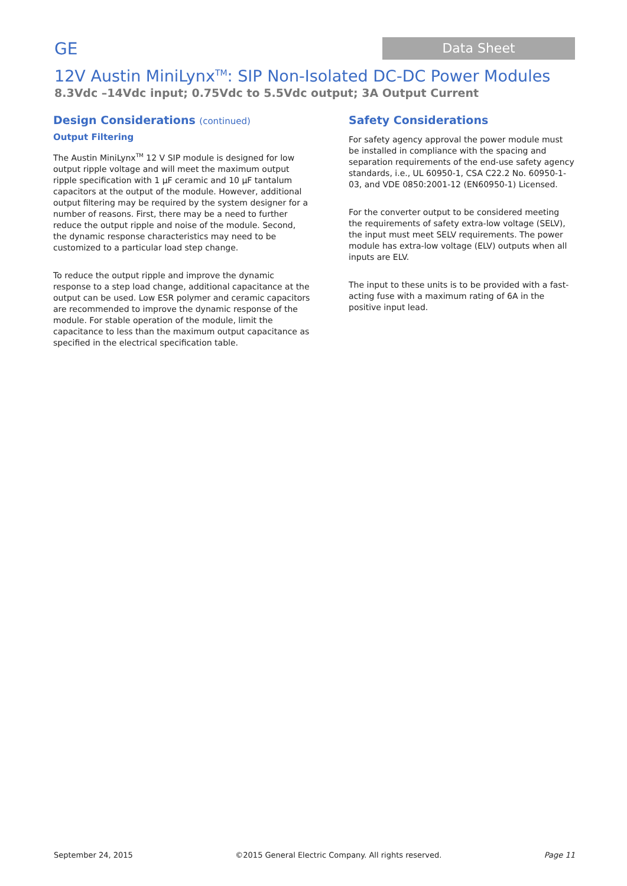GE
Data Sheet
12V Austin MiniLynx<sup>TM</sup>: SIP Non-Isolated DC-DC Power Modules
8.3Vdc –14Vdc input; 0.75Vdc to 5.5Vdc output; 3A Output Current
Design Considerations (continued)
Output Filtering
The Austin MiniLynx<sup>TM</sup> 12 V SIP module is designed for low output ripple voltage and will meet the maximum output ripple specification with 1 µF ceramic and 10 µF tantalum capacitors at the output of the module. However, additional output filtering may be required by the system designer for a number of reasons. First, there may be a need to further reduce the output ripple and noise of the module. Second, the dynamic response characteristics may need to be customized to a particular load step change.
To reduce the output ripple and improve the dynamic response to a step load change, additional capacitance at the output can be used. Low ESR polymer and ceramic capacitors are recommended to improve the dynamic response of the module. For stable operation of the module, limit the capacitance to less than the maximum output capacitance as specified in the electrical specification table.
Safety Considerations
For safety agency approval the power module must be installed in compliance with the spacing and separation requirements of the end-use safety agency standards, i.e., UL 60950-1, CSA C22.2 No. 60950-1-03, and VDE 0850:2001-12 (EN60950-1) Licensed.
For the converter output to be considered meeting the requirements of safety extra-low voltage (SELV), the input must meet SELV requirements. The power module has extra-low voltage (ELV) outputs when all inputs are ELV.
The input to these units is to be provided with a fast-acting fuse with a maximum rating of 6A in the positive input lead.
September 24, 2015 ©2015 General Electric Company. All rights reserved. Page 11